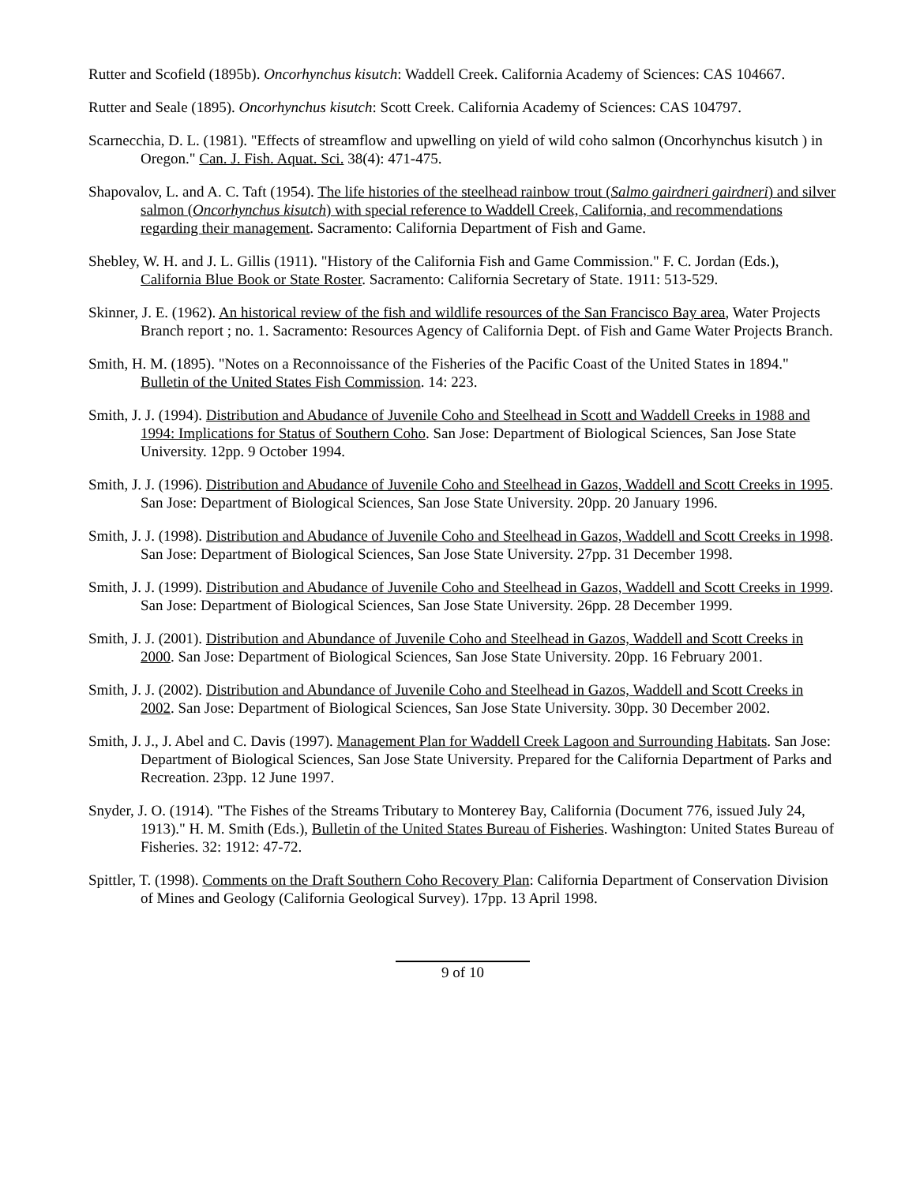Rutter and Scofield (1895b). Oncorhynchus kisutch: Waddell Creek. California Academy of Sciences: CAS 104667.
Rutter and Seale (1895). Oncorhynchus kisutch: Scott Creek. California Academy of Sciences: CAS 104797.
Scarnecchia, D. L. (1981). "Effects of streamflow and upwelling on yield of wild coho salmon (Oncorhynchus kisutch ) in Oregon." Can. J. Fish. Aquat. Sci. 38(4): 471-475.
Shapovalov, L. and A. C. Taft (1954). The life histories of the steelhead rainbow trout (Salmo gairdneri gairdneri) and silver salmon (Oncorhynchus kisutch) with special reference to Waddell Creek, California, and recommendations regarding their management. Sacramento: California Department of Fish and Game.
Shebley, W. H. and J. L. Gillis (1911). "History of the California Fish and Game Commission." F. C. Jordan (Eds.), California Blue Book or State Roster. Sacramento: California Secretary of State. 1911: 513-529.
Skinner, J. E. (1962). An historical review of the fish and wildlife resources of the San Francisco Bay area, Water Projects Branch report ; no. 1. Sacramento: Resources Agency of California Dept. of Fish and Game Water Projects Branch.
Smith, H. M. (1895). "Notes on a Reconnoissance of the Fisheries of the Pacific Coast of the United States in 1894." Bulletin of the United States Fish Commission. 14: 223.
Smith, J. J. (1994). Distribution and Abudance of Juvenile Coho and Steelhead in Scott and Waddell Creeks in 1988 and 1994: Implications for Status of Southern Coho. San Jose: Department of Biological Sciences, San Jose State University. 12pp. 9 October 1994.
Smith, J. J. (1996). Distribution and Abudance of Juvenile Coho and Steelhead in Gazos, Waddell and Scott Creeks in 1995. San Jose: Department of Biological Sciences, San Jose State University. 20pp. 20 January 1996.
Smith, J. J. (1998). Distribution and Abudance of Juvenile Coho and Steelhead in Gazos, Waddell and Scott Creeks in 1998. San Jose: Department of Biological Sciences, San Jose State University. 27pp. 31 December 1998.
Smith, J. J. (1999). Distribution and Abudance of Juvenile Coho and Steelhead in Gazos, Waddell and Scott Creeks in 1999. San Jose: Department of Biological Sciences, San Jose State University. 26pp. 28 December 1999.
Smith, J. J. (2001). Distribution and Abundance of Juvenile Coho and Steelhead in Gazos, Waddell and Scott Creeks in 2000. San Jose: Department of Biological Sciences, San Jose State University. 20pp. 16 February 2001.
Smith, J. J. (2002). Distribution and Abundance of Juvenile Coho and Steelhead in Gazos, Waddell and Scott Creeks in 2002. San Jose: Department of Biological Sciences, San Jose State University. 30pp. 30 December 2002.
Smith, J. J., J. Abel and C. Davis (1997). Management Plan for Waddell Creek Lagoon and Surrounding Habitats. San Jose: Department of Biological Sciences, San Jose State University. Prepared for the California Department of Parks and Recreation. 23pp. 12 June 1997.
Snyder, J. O. (1914). "The Fishes of the Streams Tributary to Monterey Bay, California (Document 776, issued July 24, 1913)." H. M. Smith (Eds.), Bulletin of the United States Bureau of Fisheries. Washington: United States Bureau of Fisheries. 32: 1912: 47-72.
Spittler, T. (1998). Comments on the Draft Southern Coho Recovery Plan: California Department of Conservation Division of Mines and Geology (California Geological Survey). 17pp. 13 April 1998.
9 of 10